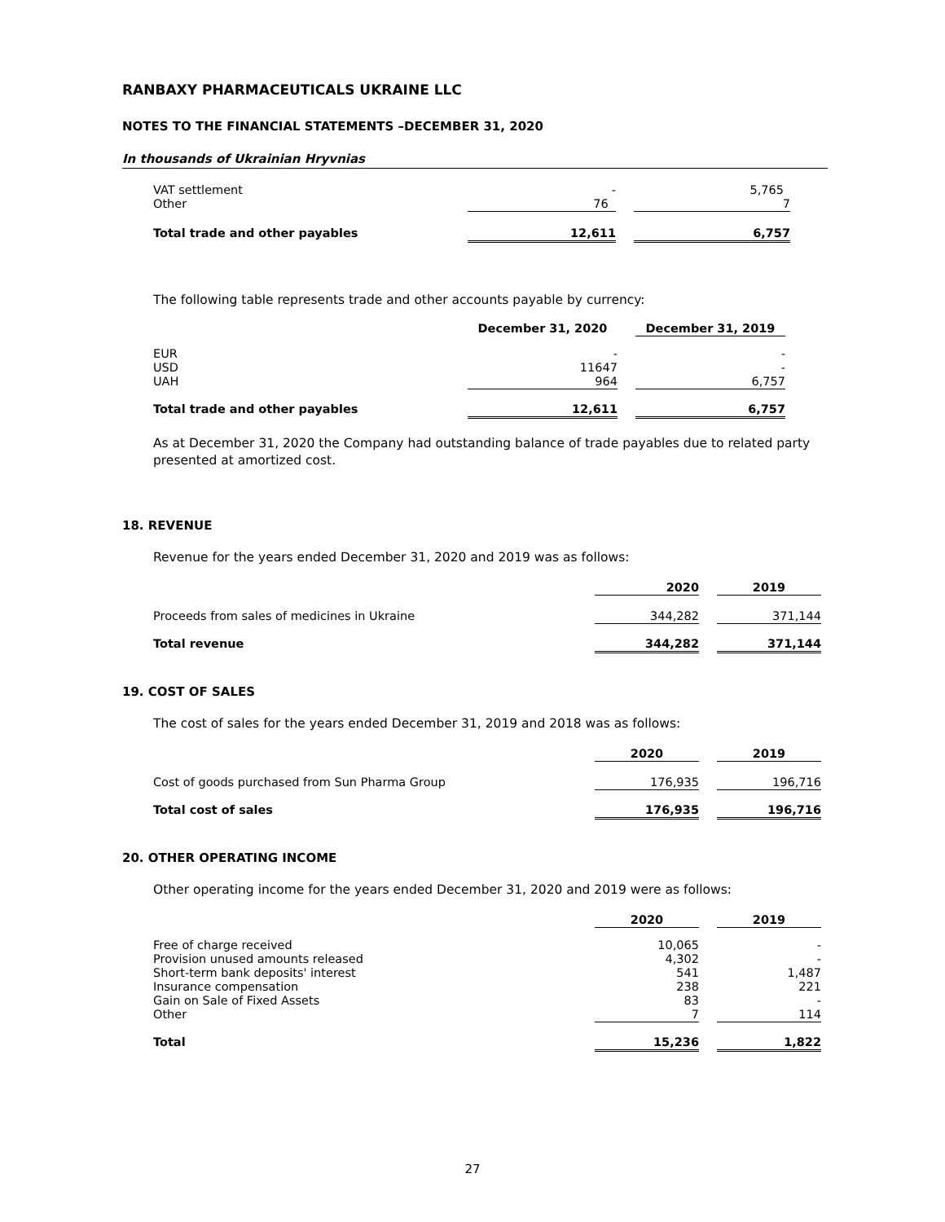RANBAXY PHARMACEUTICALS UKRAINE LLC
NOTES TO THE FINANCIAL STATEMENTS –DECEMBER 31, 2020
In thousands of Ukrainian Hryvnias
| VAT settlement | - | | 5,765 |
| Other | 76 | | 7 |
| Total trade and other payables | 12,611 | | 6,757 |
The following table represents trade and other accounts payable by currency:
| | December 31, 2020 | | December 31, 2019 |
| EUR | - | | - |
| USD | 11647 | | - |
| UAH | 964 | | 6,757 |
| Total trade and other payables | 12,611 | | 6,757 |
As at December 31, 2020 the Company had outstanding balance of trade payables due to related party presented at amortized cost.
18. REVENUE
Revenue for the years ended December 31, 2020 and 2019 was as follows:
| | 2020 | | 2019 |
| Proceeds from sales of medicines in Ukraine | 344,282 | | 371,144 |
| Total revenue | 344,282 | | 371,144 |
19. COST OF SALES
The cost of sales for the years ended December 31, 2019 and 2018 was as follows:
| | 2020 | | 2019 |
| Cost of goods purchased from Sun Pharma Group | 176,935 | | 196,716 |
| Total cost of sales | 176,935 | | 196,716 |
20. OTHER OPERATING INCOME
Other operating income for the years ended December 31, 2020 and 2019 were as follows:
| | 2020 | | 2019 |
| Free of charge received | 10,065 | | - |
| Provision unused amounts released | 4,302 | | - |
| Short-term bank deposits' interest | 541 | | 1,487 |
| Insurance compensation | 238 | | 221 |
| Gain on Sale of Fixed Assets | 83 | | - |
| Other | 7 | | 114 |
| Total | 15,236 | | 1,822 |
27